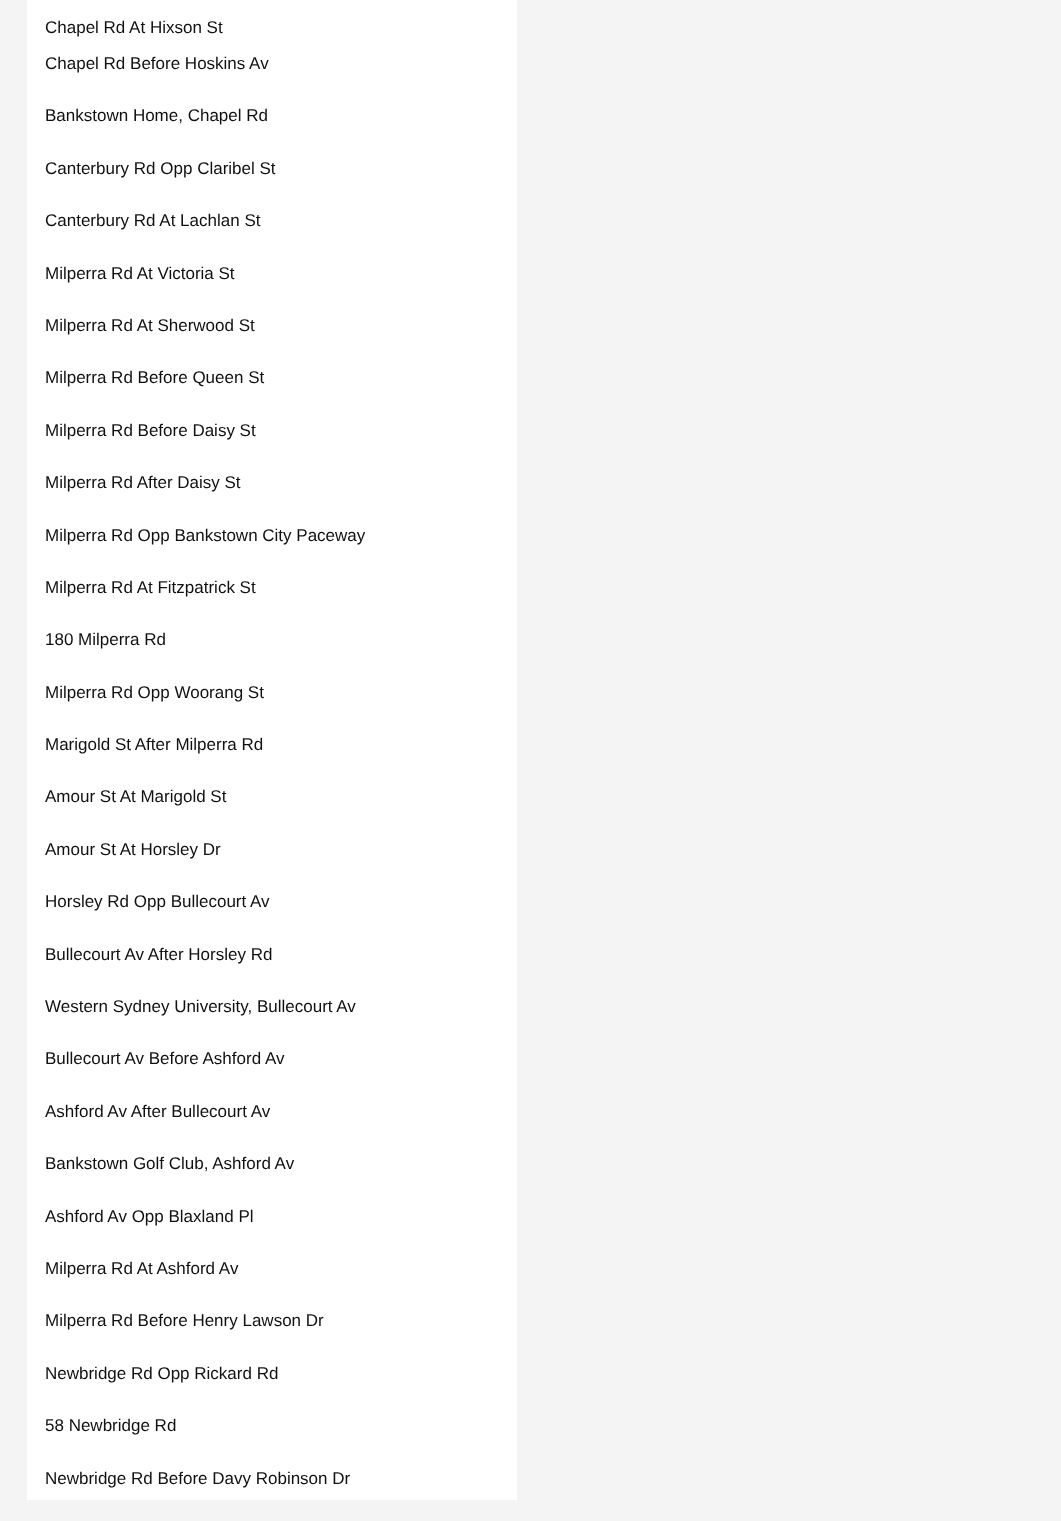Chapel Rd At Hixson St
Chapel Rd Before Hoskins Av
Bankstown Home, Chapel Rd
Canterbury Rd Opp Claribel St
Canterbury Rd At Lachlan St
Milperra Rd At Victoria St
Milperra Rd At Sherwood St
Milperra Rd Before Queen St
Milperra Rd Before Daisy St
Milperra Rd After Daisy St
Milperra Rd Opp Bankstown City Paceway
Milperra Rd At Fitzpatrick St
180 Milperra Rd
Milperra Rd Opp Woorang St
Marigold St After Milperra Rd
Amour St At Marigold St
Amour St At Horsley Dr
Horsley Rd Opp Bullecourt Av
Bullecourt Av After Horsley Rd
Western Sydney University, Bullecourt Av
Bullecourt Av Before Ashford Av
Ashford Av After Bullecourt Av
Bankstown Golf Club, Ashford Av
Ashford Av Opp Blaxland Pl
Milperra Rd At Ashford Av
Milperra Rd Before Henry Lawson Dr
Newbridge Rd Opp Rickard Rd
58 Newbridge Rd
Newbridge Rd Before Davy Robinson Dr